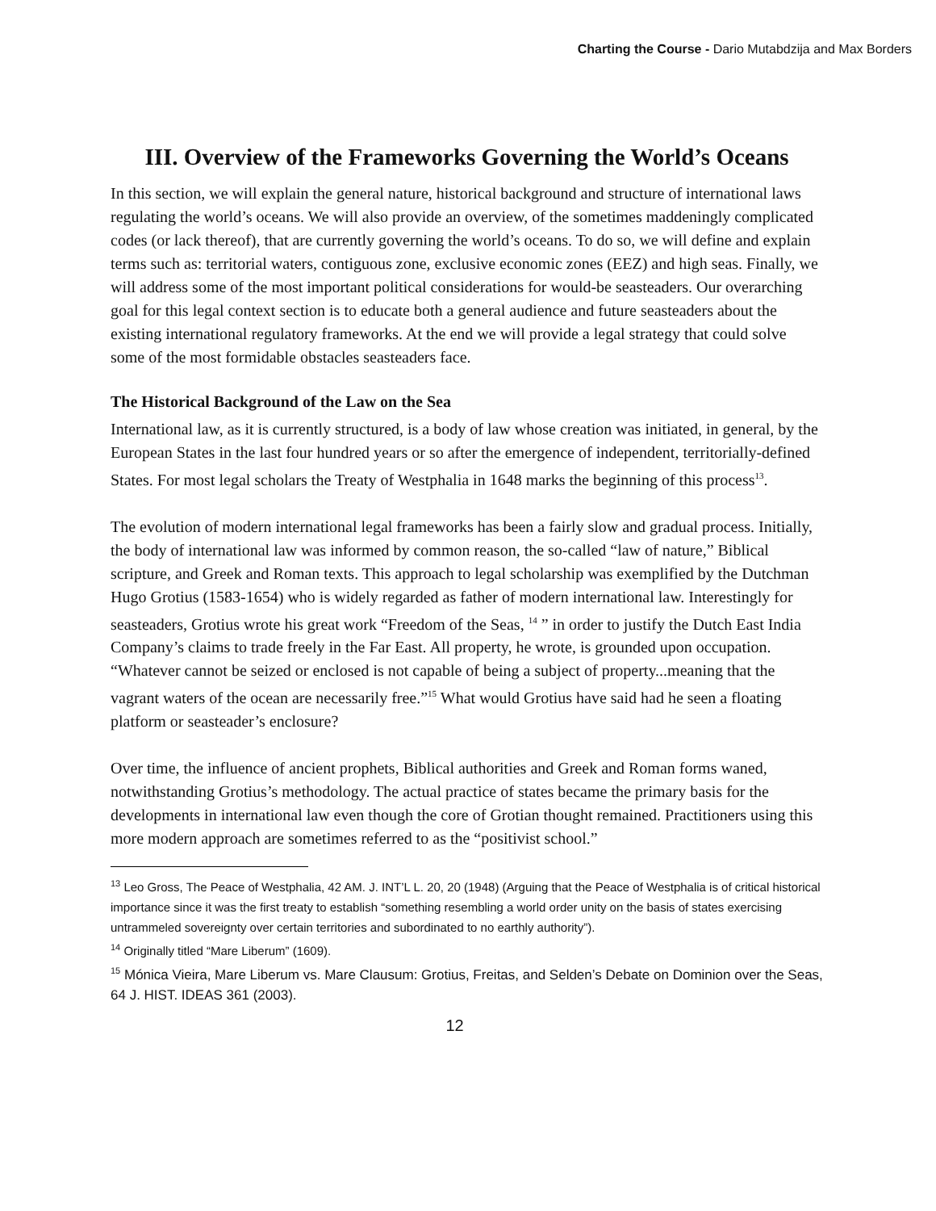Charting the Course - Dario Mutabdzija and Max Borders
III. Overview of the Frameworks Governing the World’s Oceans
In this section, we will explain the general nature, historical background and structure of international laws regulating the world’s oceans. We will also provide an overview, of the sometimes maddeningly complicated codes (or lack thereof), that are currently governing the world’s oceans. To do so, we will define and explain terms such as: territorial waters, contiguous zone, exclusive economic zones (EEZ) and high seas. Finally, we will address some of the most important political considerations for would-be seasteaders. Our overarching goal for this legal context section is to educate both a general audience and future seasteaders about the existing international regulatory frameworks. At the end we will provide a legal strategy that could solve some of the most formidable obstacles seasteaders face.
The Historical Background of the Law on the Sea
International law, as it is currently structured, is a body of law whose creation was initiated, in general, by the European States in the last four hundred years or so after the emergence of independent, territorially-defined States. For most legal scholars the Treaty of Westphalia in 1648 marks the beginning of this process<sup>13</sup>.
The evolution of modern international legal frameworks has been a fairly slow and gradual process. Initially, the body of international law was informed by common reason, the so-called “law of nature,” Biblical scripture, and Greek and Roman texts. This approach to legal scholarship was exemplified by the Dutchman Hugo Grotius (1583-1654) who is widely regarded as father of modern international law. Interestingly for seasteaders, Grotius wrote his great work “Freedom of the Seas, <sup>14</sup> ” in order to justify the Dutch East India Company’s claims to trade freely in the Far East. All property, he wrote, is grounded upon occupation. “Whatever cannot be seized or enclosed is not capable of being a subject of property...meaning that the vagrant waters of the ocean are necessarily free.”<sup>15</sup> What would Grotius have said had he seen a floating platform or seasteader’s enclosure?
Over time, the influence of ancient prophets, Biblical authorities and Greek and Roman forms waned, notwithstanding Grotius’s methodology. The actual practice of states became the primary basis for the developments in international law even though the core of Grotian thought remained. Practitioners using this more modern approach are sometimes referred to as the “positivist school.”
<sup>13</sup> Leo Gross, The Peace of Westphalia, 42 AM. J. INT’L L. 20, 20 (1948) (Arguing that the Peace of Westphalia is of critical historical importance since it was the first treaty to establish “something resembling a world order unity on the basis of states exercising untrammeled sovereignty over certain territories and subordinated to no earthly authority”).
<sup>14</sup> Originally titled “Mare Liberum” (1609).
<sup>15</sup> Mónica Vieira, Mare Liberum vs. Mare Clausum: Grotius, Freitas, and Selden’s Debate on Dominion over the Seas, 64 J. HIST. IDEAS 361 (2003).
12